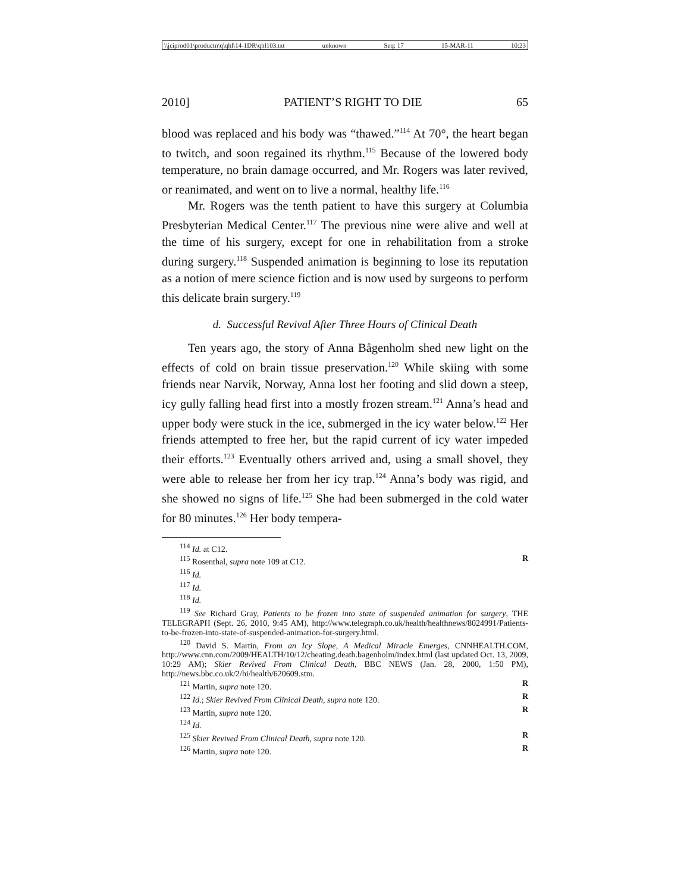\\jciprod01\productn\q\qhl\14-1DR\qhl103.txt unknown Seq: 17 15-MAR-11 10:23
2010] PATIENT’S RIGHT TO DIE 65
blood was replaced and his body was “thawed.”<sup>114</sup> At 70°, the heart began to twitch, and soon regained its rhythm.<sup>115</sup> Because of the lowered body temperature, no brain damage occurred, and Mr. Rogers was later revived, or reanimated, and went on to live a normal, healthy life.<sup>116</sup>
Mr. Rogers was the tenth patient to have this surgery at Columbia Presbyterian Medical Center.<sup>117</sup> The previous nine were alive and well at the time of his surgery, except for one in rehabilitation from a stroke during surgery.<sup>118</sup> Suspended animation is beginning to lose its reputation as a notion of mere science fiction and is now used by surgeons to perform this delicate brain surgery.<sup>119</sup>
d. Successful Revival After Three Hours of Clinical Death
Ten years ago, the story of Anna Bågenholm shed new light on the effects of cold on brain tissue preservation.<sup>120</sup> While skiing with some friends near Narvik, Norway, Anna lost her footing and slid down a steep, icy gully falling head first into a mostly frozen stream.<sup>121</sup> Anna’s head and upper body were stuck in the ice, submerged in the icy water below.<sup>122</sup> Her friends attempted to free her, but the rapid current of icy water impeded their efforts.<sup>123</sup> Eventually others arrived and, using a small shovel, they were able to release her from her icy trap.<sup>124</sup> Anna’s body was rigid, and she showed no signs of life.<sup>125</sup> She had been submerged in the cold water for 80 minutes.<sup>126</sup> Her body tempera-
<sup>114</sup> Id. at C12.
<sup>115</sup> Rosenthal, supra note 109 at C12. R
<sup>116</sup> Id.
<sup>117</sup> Id.
<sup>118</sup> Id.
<sup>119</sup> See Richard Gray, Patients to be frozen into state of suspended animation for surgery, THE TELEGRAPH (Sept. 26, 2010, 9:45 AM), http://www.telegraph.co.uk/health/healthnews/8024991/Patients-to-be-frozen-into-state-of-suspended-animation-for-surgery.html.
<sup>120</sup> David S. Martin, From an Icy Slope, A Medical Miracle Emerges, CNNHEALTH.COM, http://www.cnn.com/2009/HEALTH/10/12/cheating.death.bagenholm/index.html (last updated Oct. 13, 2009, 10:29 AM); Skier Revived From Clinical Death, BBC NEWS (Jan. 28, 2000, 1:50 PM), http://news.bbc.co.uk/2/hi/health/620609.stm.
<sup>121</sup> Martin, supra note 120. R
<sup>122</sup> Id.; Skier Revived From Clinical Death, supra note 120. R
<sup>123</sup> Martin, supra note 120. R
<sup>124</sup> Id.
<sup>125</sup> Skier Revived From Clinical Death, supra note 120. R
<sup>126</sup> Martin, supra note 120. R